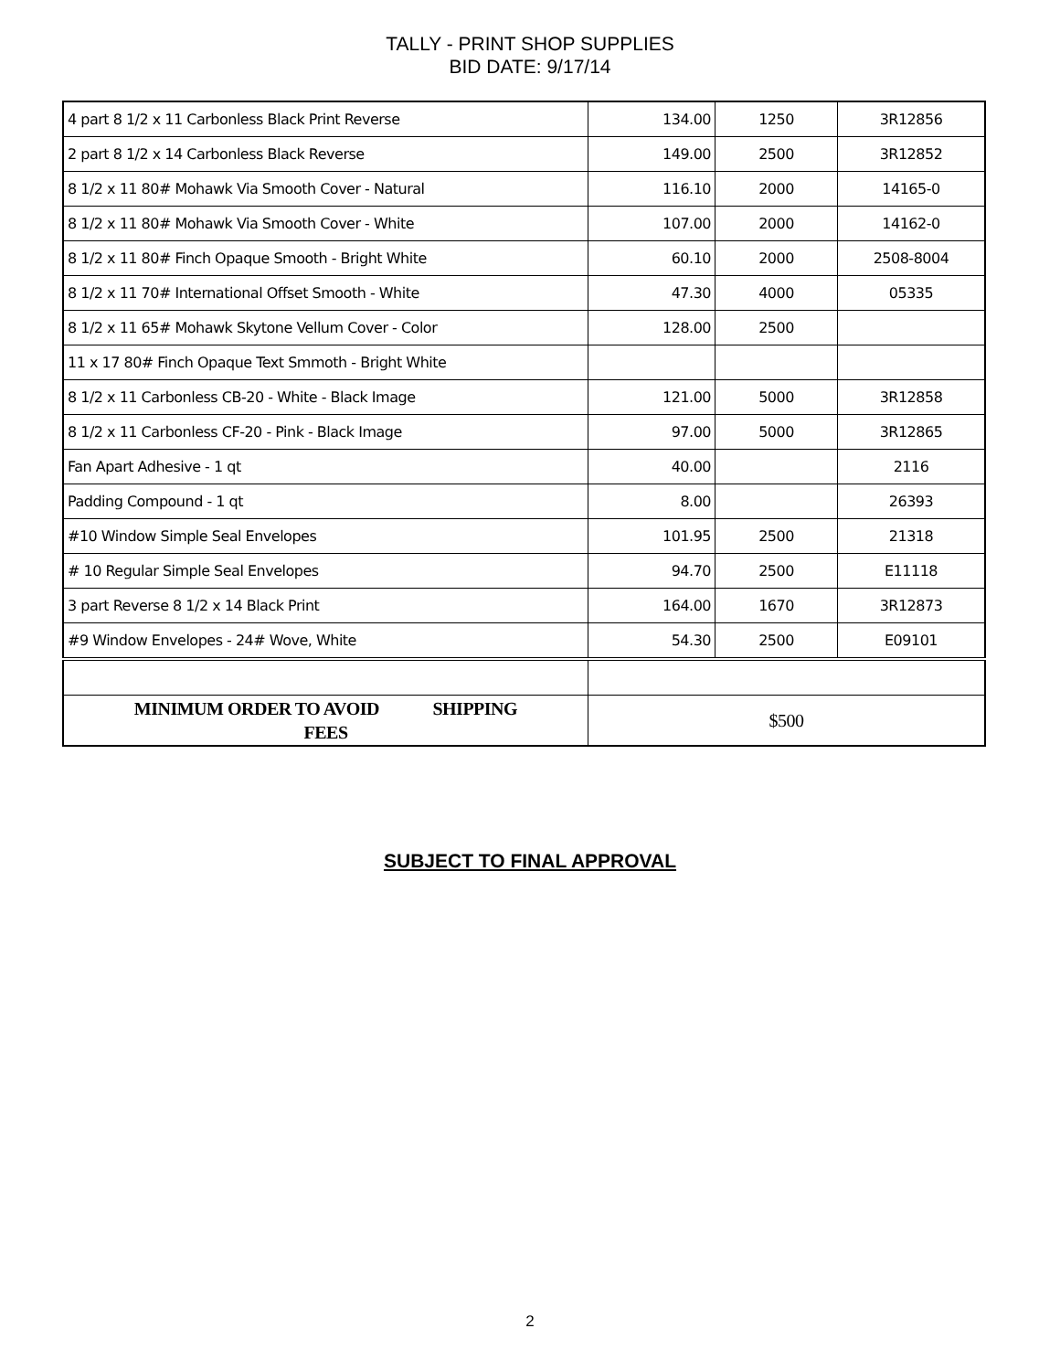TALLY - PRINT SHOP SUPPLIES
BID DATE: 9/17/14
| 4 part 8 1/2 x 11 Carbonless Black Print Reverse | 134.00 | 1250 | 3R12856 |
| 2 part 8 1/2 x 14 Carbonless Black Reverse | 149.00 | 2500 | 3R12852 |
| 8 1/2 x 11 80# Mohawk Via Smooth Cover - Natural | 116.10 | 2000 | 14165-0 |
| 8 1/2 x 11 80# Mohawk Via Smooth Cover - White | 107.00 | 2000 | 14162-0 |
| 8 1/2 x 11 80# Finch Opaque Smooth - Bright White | 60.10 | 2000 | 2508-8004 |
| 8 1/2 x 11 70# International Offset Smooth - White | 47.30 | 4000 | 05335 |
| 8 1/2 x 11 65# Mohawk Skytone Vellum Cover - Color | 128.00 | 2500 | |
| 11 x 17 80# Finch Opaque Text Smmoth - Bright White | | | |
| 8 1/2 x 11 Carbonless CB-20 - White - Black Image | 121.00 | 5000 | 3R12858 |
| 8 1/2 x 11 Carbonless CF-20 - Pink - Black Image | 97.00 | 5000 | 3R12865 |
| Fan Apart Adhesive - 1 qt | 40.00 | | 2116 |
| Padding Compound - 1 qt | 8.00 | | 26393 |
| #10 Window Simple Seal Envelopes | 101.95 | 2500 | 21318 |
| # 10 Regular Simple Seal Envelopes | 94.70 | 2500 | E11118 |
| 3 part Reverse 8 1/2 x 14 Black Print | 164.00 | 1670 | 3R12873 |
| #9 Window Envelopes - 24# Wove, White | 54.30 | 2500 | E09101 |
| MINIMUM ORDER TO AVOID SHIPPING FEES | $500 | | |
SUBJECT TO FINAL APPROVAL
2